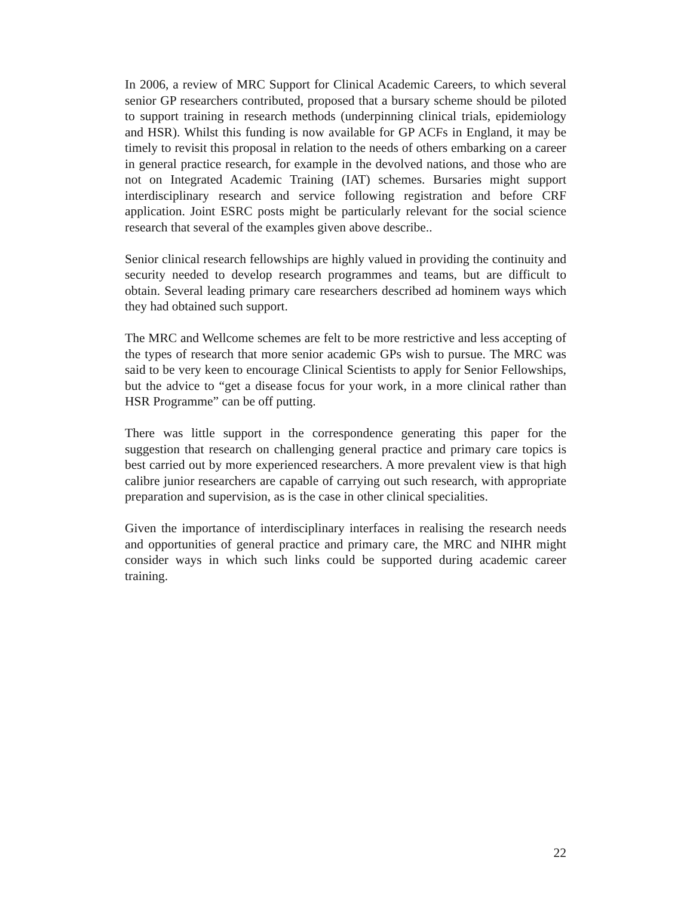In 2006, a review of MRC Support for Clinical Academic Careers, to which several senior GP researchers contributed, proposed that a bursary scheme should be piloted to support training in research methods (underpinning clinical trials, epidemiology and HSR). Whilst this funding is now available for GP ACFs in England, it may be timely to revisit this proposal in relation to the needs of others embarking on a career in general practice research, for example in the devolved nations, and those who are not on Integrated Academic Training (IAT) schemes. Bursaries might support interdisciplinary research and service following registration and before CRF application. Joint ESRC posts might be particularly relevant for the social science research that several of the examples given above describe..
Senior clinical research fellowships are highly valued in providing the continuity and security needed to develop research programmes and teams, but are difficult to obtain. Several leading primary care researchers described ad hominem ways which they had obtained such support.
The MRC and Wellcome schemes are felt to be more restrictive and less accepting of the types of research that more senior academic GPs wish to pursue. The MRC was said to be very keen to encourage Clinical Scientists to apply for Senior Fellowships, but the advice to “get a disease focus for your work, in a more clinical rather than HSR Programme” can be off putting.
There was little support in the correspondence generating this paper for the suggestion that research on challenging general practice and primary care topics is best carried out by more experienced researchers. A more prevalent view is that high calibre junior researchers are capable of carrying out such research, with appropriate preparation and supervision, as is the case in other clinical specialities.
Given the importance of interdisciplinary interfaces in realising the research needs and opportunities of general practice and primary care, the MRC and NIHR might consider ways in which such links could be supported during academic career training.
22